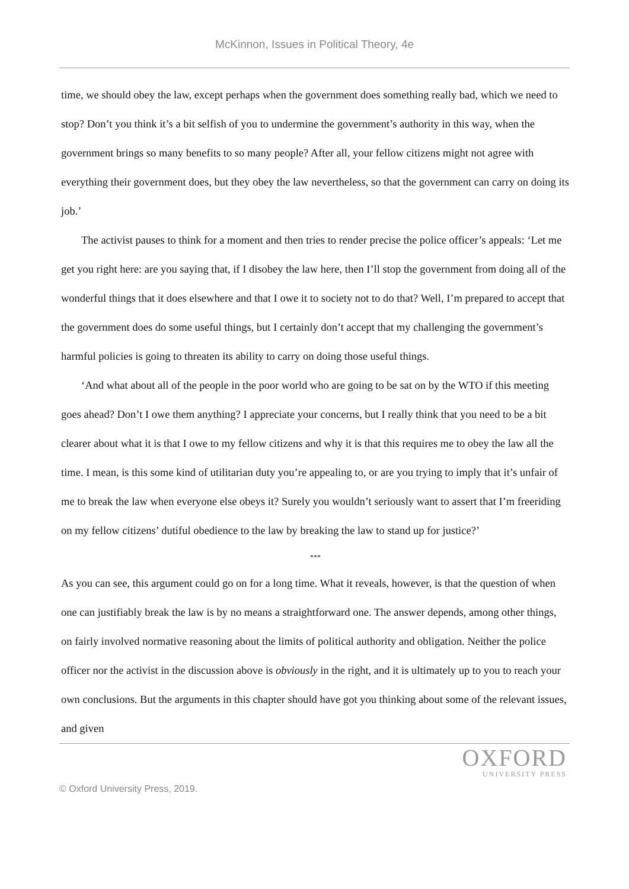McKinnon, Issues in Political Theory, 4e
time, we should obey the law, except perhaps when the government does something really bad, which we need to stop? Don’t you think it’s a bit selfish of you to undermine the government’s authority in this way, when the government brings so many benefits to so many people? After all, your fellow citizens might not agree with everything their government does, but they obey the law nevertheless, so that the government can carry on doing its job.’
The activist pauses to think for a moment and then tries to render precise the police officer’s appeals: ‘Let me get you right here: are you saying that, if I disobey the law here, then I’ll stop the government from doing all of the wonderful things that it does elsewhere and that I owe it to society not to do that? Well, I’m prepared to accept that the government does do some useful things, but I certainly don’t accept that my challenging the government’s harmful policies is going to threaten its ability to carry on doing those useful things.
‘And what about all of the people in the poor world who are going to be sat on by the WTO if this meeting goes ahead? Don’t I owe them anything? I appreciate your concerns, but I really think that you need to be a bit clearer about what it is that I owe to my fellow citizens and why it is that this requires me to obey the law all the time. I mean, is this some kind of utilitarian duty you’re appealing to, or are you trying to imply that it’s unfair of me to break the law when everyone else obeys it? Surely you wouldn’t seriously want to assert that I’m freeriding on my fellow citizens’ dutiful obedience to the law by breaking the law to stand up for justice?’
***
As you can see, this argument could go on for a long time. What it reveals, however, is that the question of when one can justifiably break the law is by no means a straightforward one. The answer depends, among other things, on fairly involved normative reasoning about the limits of political authority and obligation. Neither the police officer nor the activist in the discussion above is obviously in the right, and it is ultimately up to you to reach your own conclusions. But the arguments in this chapter should have got you thinking about some of the relevant issues, and given
OXFORD
UNIVERSITY PRESS
© Oxford University Press, 2019.